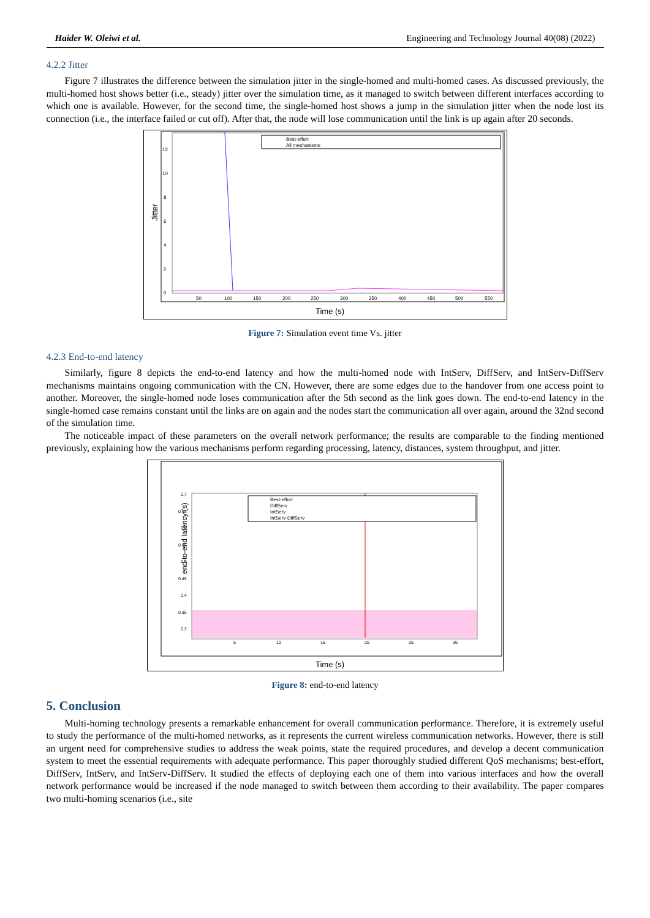Haider W. Oleiwi et al. Engineering and Technology Journal 40(08) (2022)
4.2.2 Jitter
Figure 7 illustrates the difference between the simulation jitter in the single-homed and multi-homed cases. As discussed previously, the multi-homed host shows better (i.e., steady) jitter over the simulation time, as it managed to switch between different interfaces according to which one is available. However, for the second time, the single-homed host shows a jump in the simulation jitter when the node lost its connection (i.e., the interface failed or cut off). After that, the node will lose communication until the link is up again after 20 seconds.
Jitter
0
2
4
6
8
10
12
50
100
150
200
250
300
350
400
450
500
550
Best-effort
All mechanisms
Time (s)
Figure 7: Simulation event time Vs. jitter
4.2.3 End-to-end latency
Similarly, figure 8 depicts the end-to-end latency and how the multi-homed node with IntServ, DiffServ, and IntServ-DiffServ mechanisms maintains ongoing communication with the CN. However, there are some edges due to the handover from one access point to another. Moreover, the single-homed node loses communication after the 5th second as the link goes down. The end-to-end latency in the single-homed case remains constant until the links are on again and the nodes start the communication all over again, around the 32nd second of the simulation time.
The noticeable impact of these parameters on the overall network performance; the results are comparable to the finding mentioned previously, explaining how the various mechanisms perform regarding processing, latency, distances, system throughput, and jitter.
end-to-end latency (s)
0.7
0.65
0.6
0.55
0.5
0.45
0.4
0.35
0.3
5
10
15
20
25
30
Best-effort
DiffServ
IntServ
IntServ-DiffServ
Time (s)
Figure 8: end-to-end latency
5. Conclusion
Multi-homing technology presents a remarkable enhancement for overall communication performance. Therefore, it is extremely useful to study the performance of the multi-homed networks, as it represents the current wireless communication networks. However, there is still an urgent need for comprehensive studies to address the weak points, state the required procedures, and develop a decent communication system to meet the essential requirements with adequate performance. This paper thoroughly studied different QoS mechanisms; best-effort, DiffServ, IntServ, and IntServ-DiffServ. It studied the effects of deploying each one of them into various interfaces and how the overall network performance would be increased if the node managed to switch between them according to their availability. The paper compares two multi-homing scenarios (i.e., site